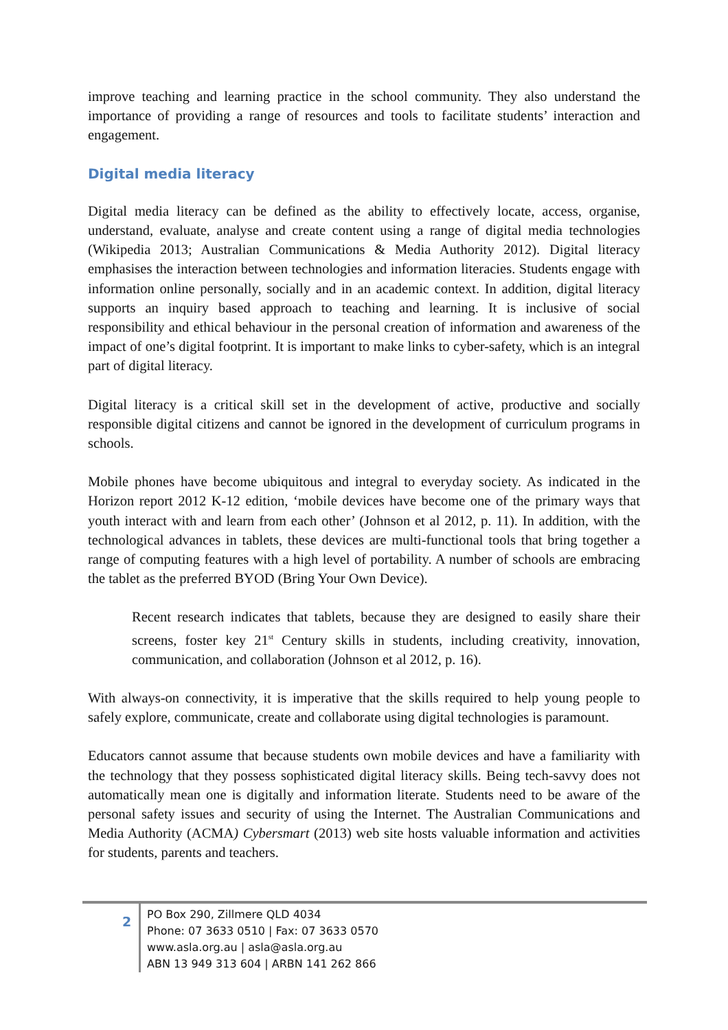improve teaching and learning practice in the school community. They also understand the importance of providing a range of resources and tools to facilitate students’ interaction and engagement.
Digital media literacy
Digital media literacy can be defined as the ability to effectively locate, access, organise, understand, evaluate, analyse and create content using a range of digital media technologies (Wikipedia 2013; Australian Communications & Media Authority 2012). Digital literacy emphasises the interaction between technologies and information literacies. Students engage with information online personally, socially and in an academic context. In addition, digital literacy supports an inquiry based approach to teaching and learning. It is inclusive of social responsibility and ethical behaviour in the personal creation of information and awareness of the impact of one’s digital footprint. It is important to make links to cyber-safety, which is an integral part of digital literacy.
Digital literacy is a critical skill set in the development of active, productive and socially responsible digital citizens and cannot be ignored in the development of curriculum programs in schools.
Mobile phones have become ubiquitous and integral to everyday society. As indicated in the Horizon report 2012 K-12 edition, ‘mobile devices have become one of the primary ways that youth interact with and learn from each other’ (Johnson et al 2012, p. 11). In addition, with the technological advances in tablets, these devices are multi-functional tools that bring together a range of computing features with a high level of portability. A number of schools are embracing the tablet as the preferred BYOD (Bring Your Own Device).
Recent research indicates that tablets, because they are designed to easily share their screens, foster key 21<sup>st</sup> Century skills in students, including creativity, innovation, communication, and collaboration (Johnson et al 2012, p. 16).
With always-on connectivity, it is imperative that the skills required to help young people to safely explore, communicate, create and collaborate using digital technologies is paramount.
Educators cannot assume that because students own mobile devices and have a familiarity with the technology that they possess sophisticated digital literacy skills. Being tech-savvy does not automatically mean one is digitally and information literate. Students need to be aware of the personal safety issues and security of using the Internet. The Australian Communications and Media Authority (ACMA) Cybersmart (2013) web site hosts valuable information and activities for students, parents and teachers.
2
PO Box 290, Zillmere QLD 4034
Phone: 07 3633 0510 | Fax: 07 3633 0570
www.asla.org.au | asla@asla.org.au
ABN 13 949 313 604 | ARBN 141 262 866